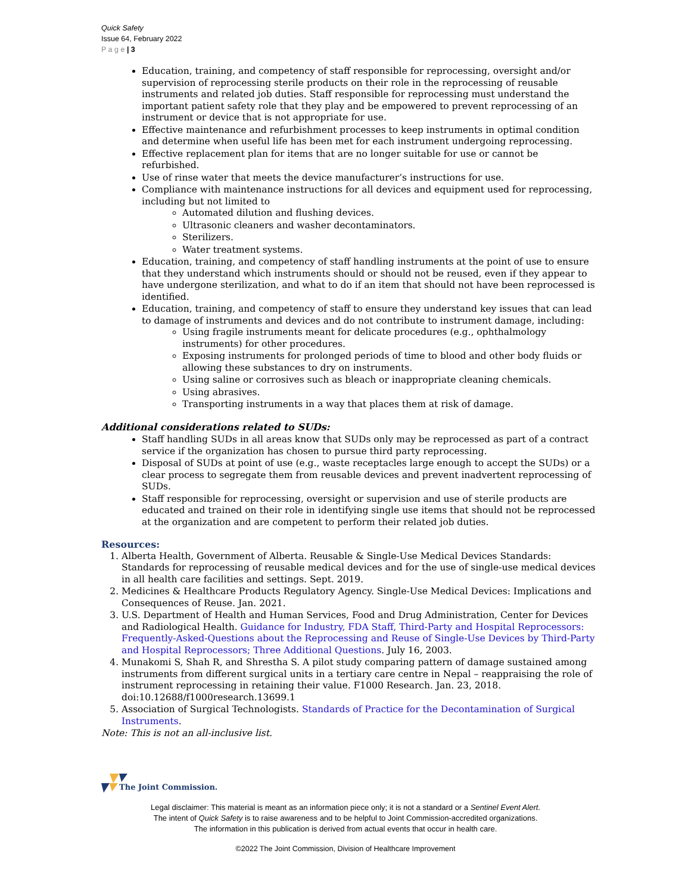Quick Safety
Issue 64, February 2022
P a g e | 3
Education, training, and competency of staff responsible for reprocessing, oversight and/or supervision of reprocessing sterile products on their role in the reprocessing of reusable instruments and related job duties. Staff responsible for reprocessing must understand the important patient safety role that they play and be empowered to prevent reprocessing of an instrument or device that is not appropriate for use.
Effective maintenance and refurbishment processes to keep instruments in optimal condition and determine when useful life has been met for each instrument undergoing reprocessing.
Effective replacement plan for items that are no longer suitable for use or cannot be refurbished.
Use of rinse water that meets the device manufacturer’s instructions for use.
Compliance with maintenance instructions for all devices and equipment used for reprocessing, including but not limited to
Automated dilution and flushing devices.
Ultrasonic cleaners and washer decontaminators.
Sterilizers.
Water treatment systems.
Education, training, and competency of staff handling instruments at the point of use to ensure that they understand which instruments should or should not be reused, even if they appear to have undergone sterilization, and what to do if an item that should not have been reprocessed is identified.
Education, training, and competency of staff to ensure they understand key issues that can lead to damage of instruments and devices and do not contribute to instrument damage, including:
Using fragile instruments meant for delicate procedures (e.g., ophthalmology instruments) for other procedures.
Exposing instruments for prolonged periods of time to blood and other body fluids or allowing these substances to dry on instruments.
Using saline or corrosives such as bleach or inappropriate cleaning chemicals.
Using abrasives.
Transporting instruments in a way that places them at risk of damage.
Additional considerations related to SUDs:
Staff handling SUDs in all areas know that SUDs only may be reprocessed as part of a contract service if the organization has chosen to pursue third party reprocessing.
Disposal of SUDs at point of use (e.g., waste receptacles large enough to accept the SUDs) or a clear process to segregate them from reusable devices and prevent inadvertent reprocessing of SUDs.
Staff responsible for reprocessing, oversight or supervision and use of sterile products are educated and trained on their role in identifying single use items that should not be reprocessed at the organization and are competent to perform their related job duties.
Resources:
1. Alberta Health, Government of Alberta. Reusable & Single-Use Medical Devices Standards: Standards for reprocessing of reusable medical devices and for the use of single-use medical devices in all health care facilities and settings. Sept. 2019.
2. Medicines & Healthcare Products Regulatory Agency. Single-Use Medical Devices: Implications and Consequences of Reuse. Jan. 2021.
3. U.S. Department of Health and Human Services, Food and Drug Administration, Center for Devices and Radiological Health. Guidance for Industry, FDA Staff, Third-Party and Hospital Reprocessors: Frequently-Asked-Questions about the Reprocessing and Reuse of Single-Use Devices by Third-Party and Hospital Reprocessors; Three Additional Questions. July 16, 2003.
4. Munakomi S, Shah R, and Shrestha S. A pilot study comparing pattern of damage sustained among instruments from different surgical units in a tertiary care centre in Nepal – reappraising the role of instrument reprocessing in retaining their value. F1000 Research. Jan. 23, 2018. doi:10.12688/f1000research.13699.1
5. Association of Surgical Technologists. Standards of Practice for the Decontamination of Surgical Instruments.
Note: This is not an all-inclusive list.
The Joint Commission.
Legal disclaimer: This material is meant as an information piece only; it is not a standard or a Sentinel Event Alert.
The intent of Quick Safety is to raise awareness and to be helpful to Joint Commission-accredited organizations.
The information in this publication is derived from actual events that occur in health care.
©2022 The Joint Commission, Division of Healthcare Improvement